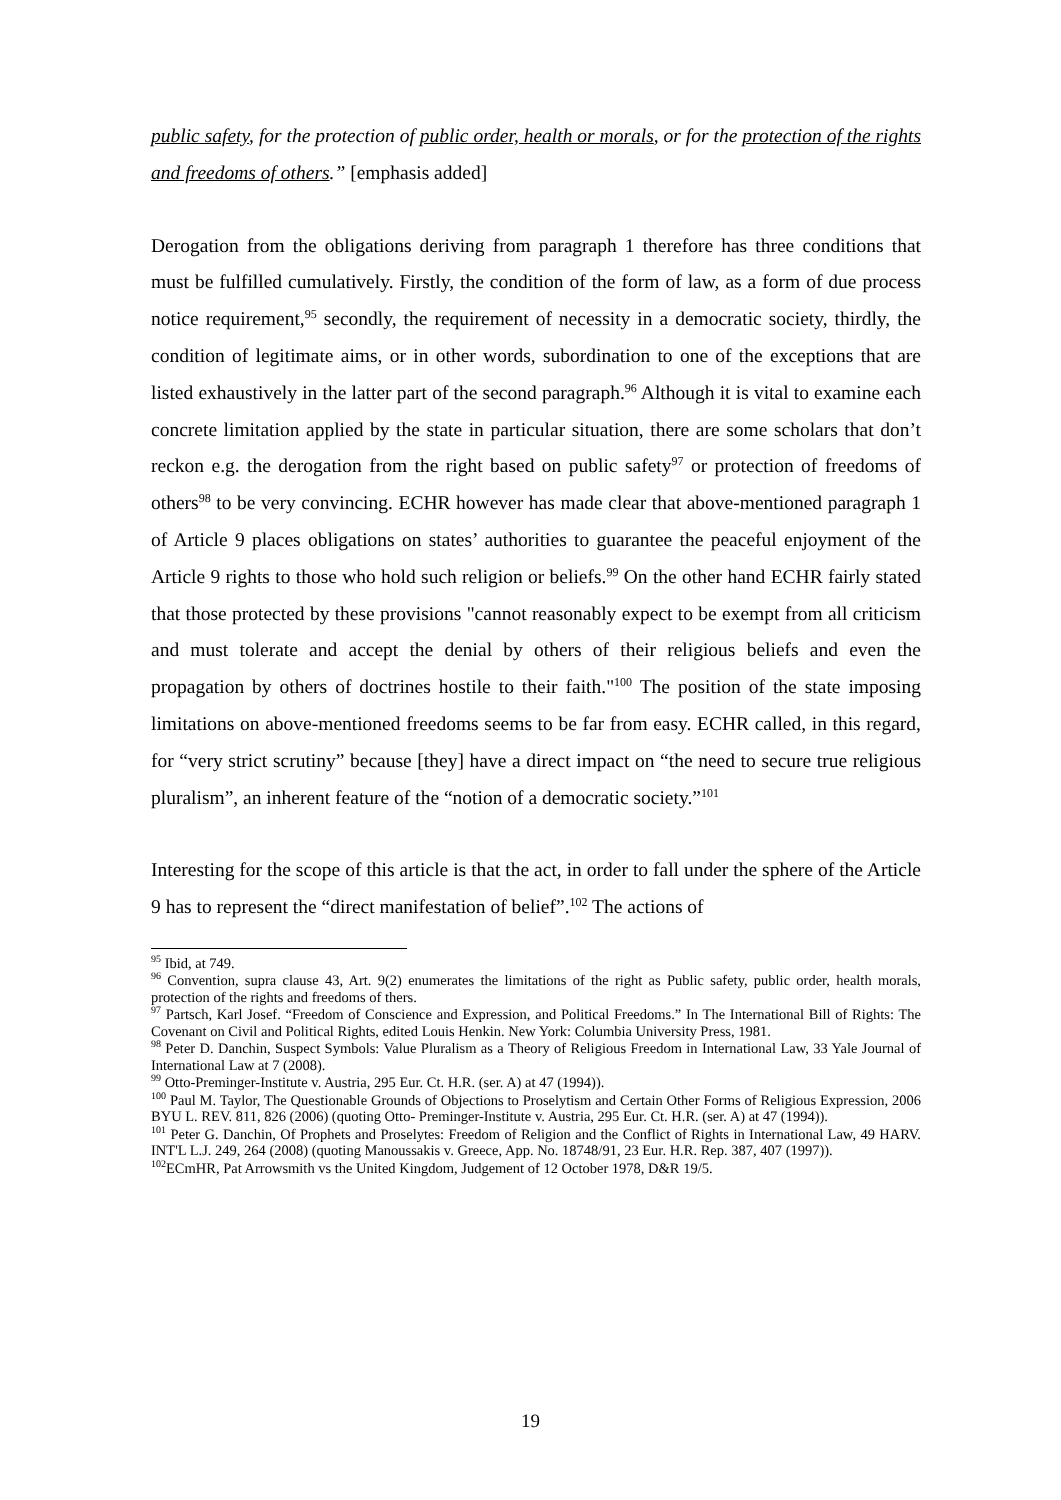public safety, for the protection of public order, health or morals, or for the protection of the rights and freedoms of others.” [emphasis added]
Derogation from the obligations deriving from paragraph 1 therefore has three conditions that must be fulfilled cumulatively. Firstly, the condition of the form of law, as a form of due process notice requirement,<sup>95</sup> secondly, the requirement of necessity in a democratic society, thirdly, the condition of legitimate aims, or in other words, subordination to one of the exceptions that are listed exhaustively in the latter part of the second paragraph.<sup>96</sup> Although it is vital to examine each concrete limitation applied by the state in particular situation, there are some scholars that don’t reckon e.g. the derogation from the right based on public safety<sup>97</sup> or protection of freedoms of others<sup>98</sup> to be very convincing. ECHR however has made clear that above-mentioned paragraph 1 of Article 9 places obligations on states’ authorities to guarantee the peaceful enjoyment of the Article 9 rights to those who hold such religion or beliefs.<sup>99</sup> On the other hand ECHR fairly stated that those protected by these provisions "cannot reasonably expect to be exempt from all criticism and must tolerate and accept the denial by others of their religious beliefs and even the propagation by others of doctrines hostile to their faith."<sup>100</sup> The position of the state imposing limitations on above-mentioned freedoms seems to be far from easy. ECHR called, in this regard, for “very strict scrutiny” because [they] have a direct impact on “the need to secure true religious pluralism”, an inherent feature of the “notion of a democratic society.”<sup>101</sup>
Interesting for the scope of this article is that the act, in order to fall under the sphere of the Article 9 has to represent the “direct manifestation of belief”.<sup>102</sup> The actions of
<sup>95</sup> Ibid, at 749.
<sup>96</sup> Convention, supra clause 43, Art. 9(2) enumerates the limitations of the right as Public safety, public order, health morals, protection of the rights and freedoms of thers.
<sup>97</sup> Partsch, Karl Josef. “Freedom of Conscience and Expression, and Political Freedoms.” In The International Bill of Rights: The Covenant on Civil and Political Rights, edited Louis Henkin. New York: Columbia University Press, 1981.
<sup>98</sup> Peter D. Danchin, Suspect Symbols: Value Pluralism as a Theory of Religious Freedom in International Law, 33 Yale Journal of International Law at 7 (2008).
<sup>99</sup> Otto-Preminger-Institute v. Austria, 295 Eur. Ct. H.R. (ser. A) at 47 (1994)).
<sup>100</sup> Paul M. Taylor, The Questionable Grounds of Objections to Proselytism and Certain Other Forms of Religious Expression, 2006 BYU L. REV. 811, 826 (2006) (quoting Otto- Preminger-Institute v. Austria, 295 Eur. Ct. H.R. (ser. A) at 47 (1994)).
<sup>101</sup> Peter G. Danchin, Of Prophets and Proselytes: Freedom of Religion and the Conflict of Rights in International Law, 49 HARV. INT'L L.J. 249, 264 (2008) (quoting Manoussakis v. Greece, App. No. 18748/91, 23 Eur. H.R. Rep. 387, 407 (1997)).
<sup>102</sup> ECmHR, Pat Arrowsmith vs the United Kingdom, Judgement of 12 October 1978, D&R 19/5.
19